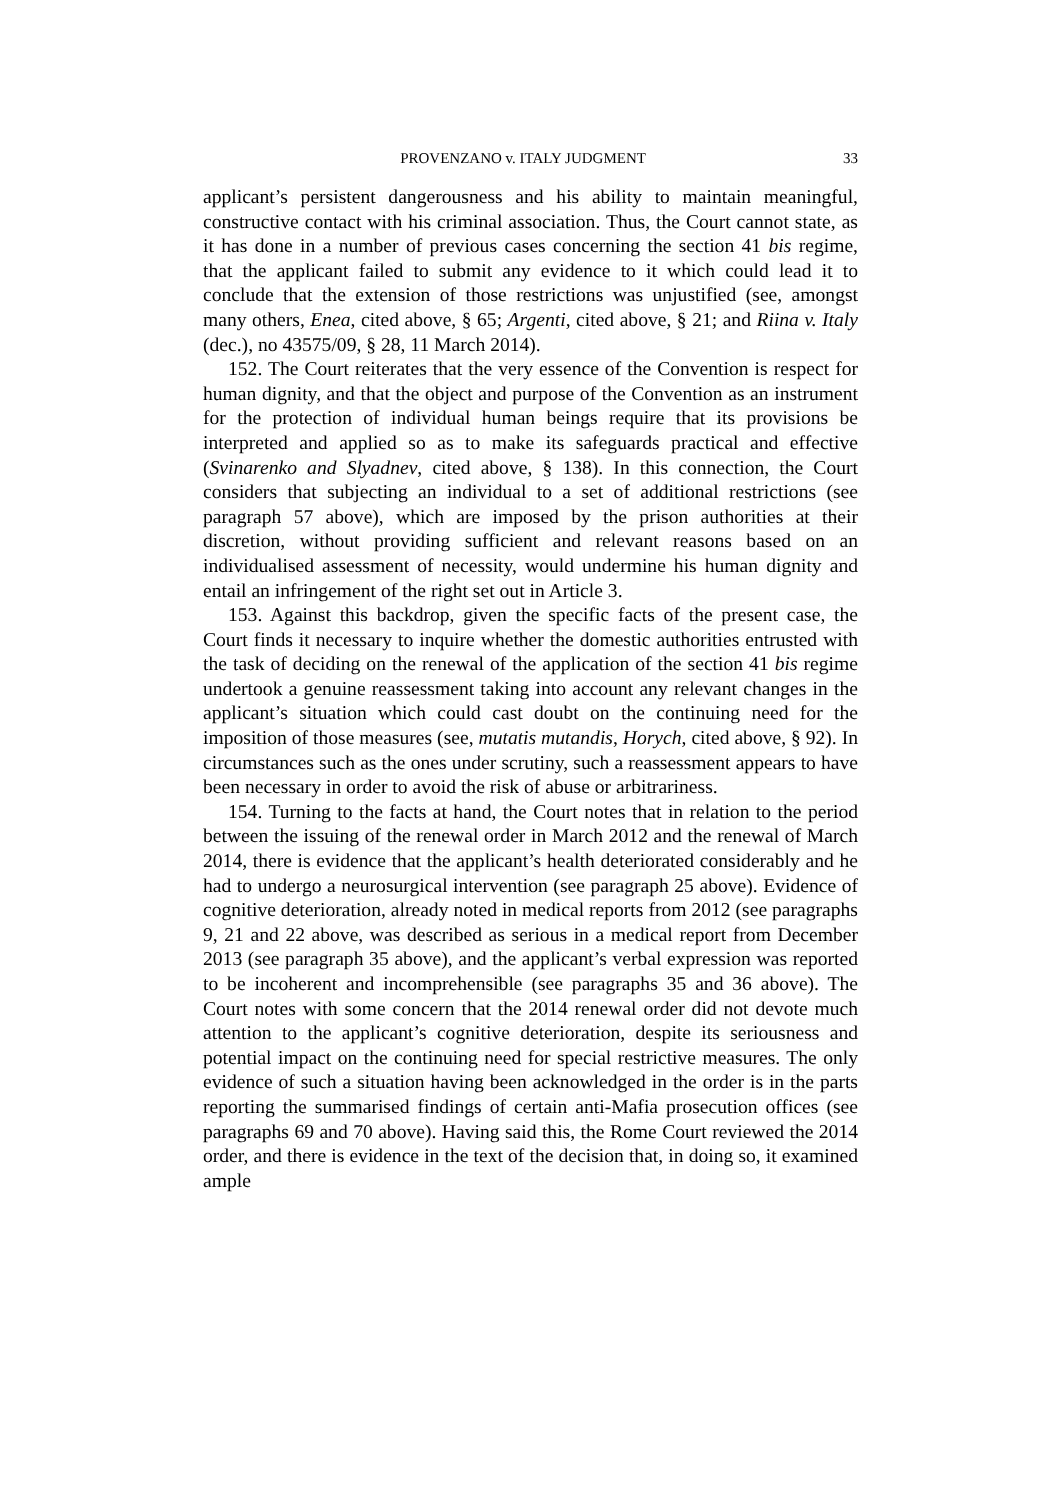PROVENZANO v. ITALY JUDGMENT 33
applicant’s persistent dangerousness and his ability to maintain meaningful, constructive contact with his criminal association. Thus, the Court cannot state, as it has done in a number of previous cases concerning the section 41 bis regime, that the applicant failed to submit any evidence to it which could lead it to conclude that the extension of those restrictions was unjustified (see, amongst many others, Enea, cited above, § 65; Argenti, cited above, § 21; and Riina v. Italy (dec.), no 43575/09, § 28, 11 March 2014).
152. The Court reiterates that the very essence of the Convention is respect for human dignity, and that the object and purpose of the Convention as an instrument for the protection of individual human beings require that its provisions be interpreted and applied so as to make its safeguards practical and effective (Svinarenko and Slyadnev, cited above, § 138). In this connection, the Court considers that subjecting an individual to a set of additional restrictions (see paragraph 57 above), which are imposed by the prison authorities at their discretion, without providing sufficient and relevant reasons based on an individualised assessment of necessity, would undermine his human dignity and entail an infringement of the right set out in Article 3.
153. Against this backdrop, given the specific facts of the present case, the Court finds it necessary to inquire whether the domestic authorities entrusted with the task of deciding on the renewal of the application of the section 41 bis regime undertook a genuine reassessment taking into account any relevant changes in the applicant’s situation which could cast doubt on the continuing need for the imposition of those measures (see, mutatis mutandis, Horych, cited above, § 92). In circumstances such as the ones under scrutiny, such a reassessment appears to have been necessary in order to avoid the risk of abuse or arbitrariness.
154. Turning to the facts at hand, the Court notes that in relation to the period between the issuing of the renewal order in March 2012 and the renewal of March 2014, there is evidence that the applicant’s health deteriorated considerably and he had to undergo a neurosurgical intervention (see paragraph 25 above). Evidence of cognitive deterioration, already noted in medical reports from 2012 (see paragraphs 9, 21 and 22 above, was described as serious in a medical report from December 2013 (see paragraph 35 above), and the applicant’s verbal expression was reported to be incoherent and incomprehensible (see paragraphs 35 and 36 above). The Court notes with some concern that the 2014 renewal order did not devote much attention to the applicant’s cognitive deterioration, despite its seriousness and potential impact on the continuing need for special restrictive measures. The only evidence of such a situation having been acknowledged in the order is in the parts reporting the summarised findings of certain anti-Mafia prosecution offices (see paragraphs 69 and 70 above). Having said this, the Rome Court reviewed the 2014 order, and there is evidence in the text of the decision that, in doing so, it examined ample